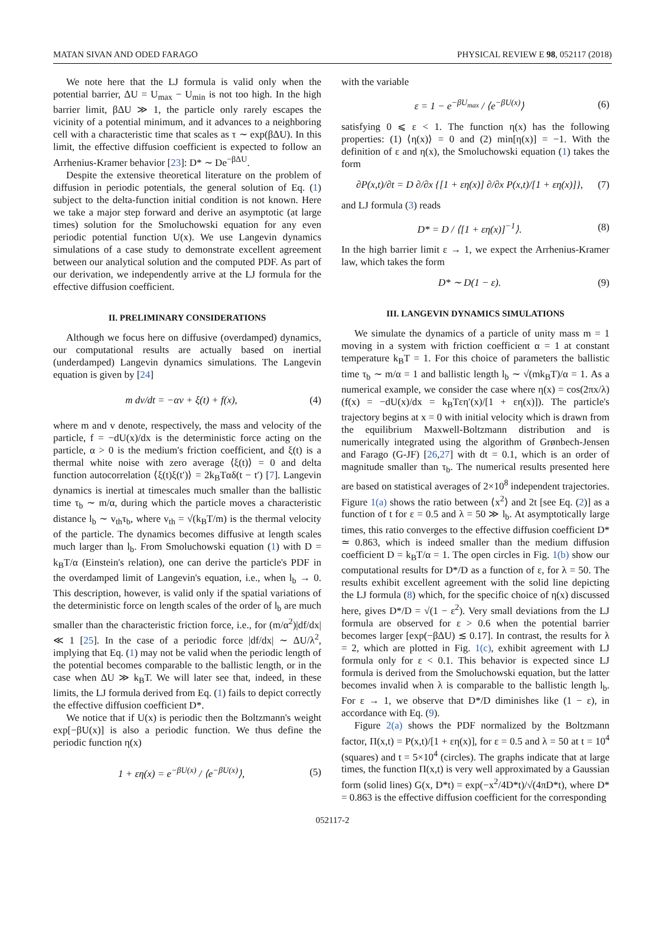MATAN SIVAN AND ODED FARAGO PHYSICAL REVIEW E 98, 052117 (2018)
We note here that the LJ formula is valid only when the potential barrier, ΔU = U<sub>max</sub> − U<sub>min</sub> is not too high. In the high barrier limit, βΔU ≫ 1, the particle only rarely escapes the vicinity of a potential minimum, and it advances to a neighboring cell with a characteristic time that scales as τ ∼ exp(βΔU). In this limit, the effective diffusion coefficient is expected to follow an Arrhenius-Kramer behavior [23]: D* ∼ De<sup>−βΔU</sup>.
Despite the extensive theoretical literature on the problem of diffusion in periodic potentials, the general solution of Eq. (1) subject to the delta-function initial condition is not known. Here we take a major step forward and derive an asymptotic (at large times) solution for the Smoluchowski equation for any even periodic potential function U(x). We use Langevin dynamics simulations of a case study to demonstrate excellent agreement between our analytical solution and the computed PDF. As part of our derivation, we independently arrive at the LJ formula for the effective diffusion coefficient.
II. PRELIMINARY CONSIDERATIONS
Although we focus here on diffusive (overdamped) dynamics, our computational results are actually based on inertial (underdamped) Langevin dynamics simulations. The Langevin equation is given by [24]
m dv/dt = −αv + ξ(t) + f(x), (4)
where m and v denote, respectively, the mass and velocity of the particle, f = −dU(x)/dx is the deterministic force acting on the particle, α > 0 is the medium's friction coefficient, and ξ(t) is a thermal white noise with zero average ⟨ξ(t)⟩ = 0 and delta function autocorrelation ⟨ξ(t)ξ(t′)⟩ = 2k<sub>B</sub>Tαδ(t − t′) [7]. Langevin dynamics is inertial at timescales much smaller than the ballistic time τ<sub>b</sub> ∼ m/α, during which the particle moves a characteristic distance l<sub>b</sub> ∼ v<sub>th</sub>τ<sub>b</sub>, where v<sub>th</sub> = √(k<sub>B</sub>T/m) is the thermal velocity of the particle. The dynamics becomes diffusive at length scales much larger than l<sub>b</sub>. From Smoluchowski equation (1) with D = k<sub>B</sub>T/α (Einstein's relation), one can derive the particle's PDF in the overdamped limit of Langevin's equation, i.e., when l<sub>b</sub> → 0. This description, however, is valid only if the spatial variations of the deterministic force on length scales of the order of l<sub>b</sub> are much smaller than the characteristic friction force, i.e., for (m/α<sup>2</sup>)|df/dx| ≪ 1 [25]. In the case of a periodic force |df/dx| ∼ ΔU/λ<sup>2</sup>, implying that Eq. (1) may not be valid when the periodic length of the potential becomes comparable to the ballistic length, or in the case when ΔU ≫ k<sub>B</sub>T. We will later see that, indeed, in these limits, the LJ formula derived from Eq. (1) fails to depict correctly the effective diffusion coefficient D*.
We notice that if U(x) is periodic then the Boltzmann's weight exp[−βU(x)] is also a periodic function. We thus define the periodic function η(x)
1 + εη(x) = e<sup>−βU(x)</sup> / ⟨e<sup>−βU(x)</sup>⟩, (5)
with the variable
ε = 1 − e<sup>−βU<sub>max</sub></sup> / ⟨e<sup>−βU(x)</sup>⟩ (6)
satisfying 0 ⩽ ε < 1. The function η(x) has the following properties: (1) ⟨η(x)⟩ = 0 and (2) min[η(x)] = −1. With the definition of ε and η(x), the Smoluchowski equation (1) takes the form
∂P(x,t)/∂t = D ∂/∂x {[1 + εη(x)] ∂/∂x P(x,t)/[1 + εη(x)]}, (7)
and LJ formula (3) reads
D* = D / ⟨[1 + εη(x)]<sup>−1</sup>⟩. (8)
In the high barrier limit ε → 1, we expect the Arrhenius-Kramer law, which takes the form
D* ∼ D(1 − ε). (9)
III. LANGEVIN DYNAMICS SIMULATIONS
We simulate the dynamics of a particle of unity mass m = 1 moving in a system with friction coefficient α = 1 at constant temperature k<sub>B</sub>T = 1. For this choice of parameters the ballistic time τ<sub>b</sub> ∼ m/α = 1 and ballistic length l<sub>b</sub> ∼ √(mk<sub>B</sub>T)/α = 1. As a numerical example, we consider the case where η(x) = cos(2πx/λ) (f(x) = −dU(x)/dx = k<sub>B</sub>Tεη′(x)/[1 + εη(x)]). The particle's trajectory begins at x = 0 with initial velocity which is drawn from the equilibrium Maxwell-Boltzmann distribution and is numerically integrated using the algorithm of Grønbech-Jensen and Farago (G-JF) [26,27] with dt = 0.1, which is an order of magnitude smaller than τ<sub>b</sub>. The numerical results presented here are based on statistical averages of 2×10<sup>8</sup> independent trajectories. Figure 1(a) shows the ratio between ⟨x<sup>2</sup>⟩ and 2t [see Eq. (2)] as a function of t for ε = 0.5 and λ = 50 ≫ l<sub>b</sub>. At asymptotically large times, this ratio converges to the effective diffusion coefficient D* ≃ 0.863, which is indeed smaller than the medium diffusion coefficient D = k<sub>B</sub>T/α = 1. The open circles in Fig. 1(b) show our computational results for D*/D as a function of ε, for λ = 50. The results exhibit excellent agreement with the solid line depicting the LJ formula (8) which, for the specific choice of η(x) discussed here, gives D*/D = √(1 − ε<sup>2</sup>). Very small deviations from the LJ formula are observed for ε > 0.6 when the potential barrier becomes larger [exp(−βΔU) ≲ 0.17]. In contrast, the results for λ = 2, which are plotted in Fig. 1(c), exhibit agreement with LJ formula only for ε < 0.1. This behavior is expected since LJ formula is derived from the Smoluchowski equation, but the latter becomes invalid when λ is comparable to the ballistic length l<sub>b</sub>. For ε → 1, we observe that D*/D diminishes like (1 − ε), in accordance with Eq. (9).
Figure 2(a) shows the PDF normalized by the Boltzmann factor, Π(x,t) = P(x,t)/[1 + εη(x)], for ε = 0.5 and λ = 50 at t = 10<sup>4</sup> (squares) and t = 5×10<sup>4</sup> (circles). The graphs indicate that at large times, the function Π(x,t) is very well approximated by a Gaussian form (solid lines) G(x, D*t) = exp(−x<sup>2</sup>/4D*t)/√(4πD*t), where D* = 0.863 is the effective diffusion coefficient for the corresponding
052117-2